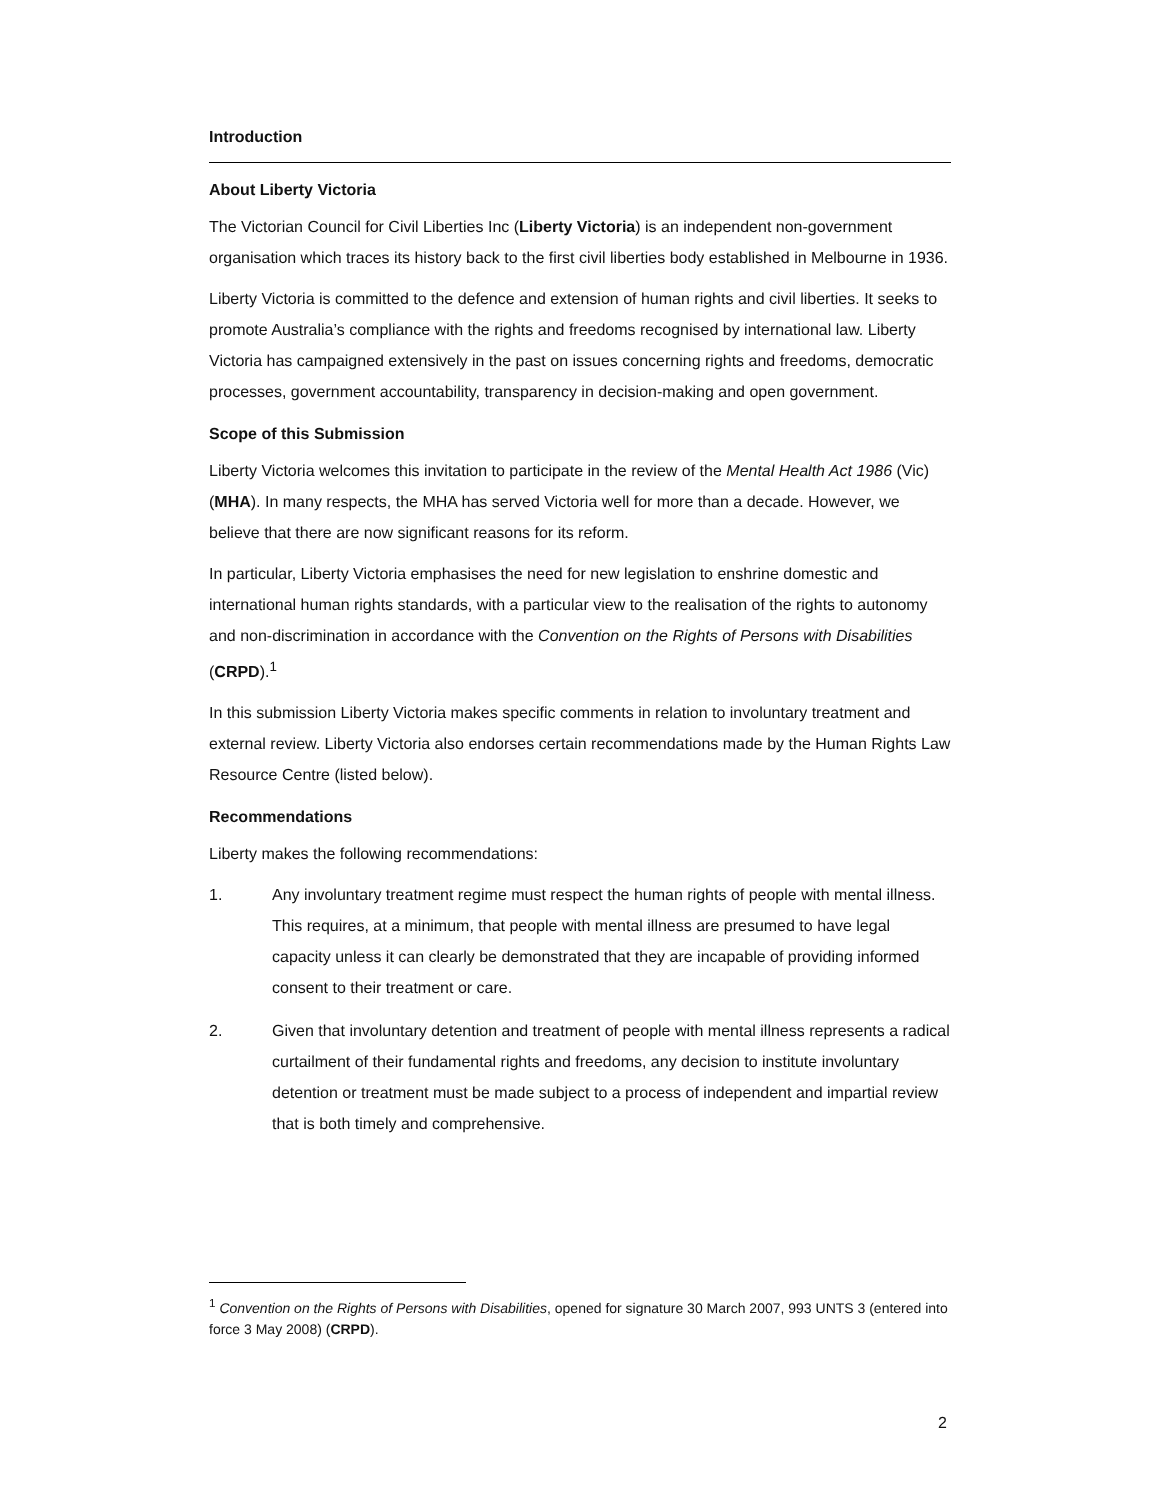Introduction
About Liberty Victoria
The Victorian Council for Civil Liberties Inc (Liberty Victoria) is an independent non-government organisation which traces its history back to the first civil liberties body established in Melbourne in 1936.
Liberty Victoria is committed to the defence and extension of human rights and civil liberties. It seeks to promote Australia’s compliance with the rights and freedoms recognised by international law. Liberty Victoria has campaigned extensively in the past on issues concerning rights and freedoms, democratic processes, government accountability, transparency in decision-making and open government.
Scope of this Submission
Liberty Victoria welcomes this invitation to participate in the review of the Mental Health Act 1986 (Vic) (MHA). In many respects, the MHA has served Victoria well for more than a decade. However, we believe that there are now significant reasons for its reform.
In particular, Liberty Victoria emphasises the need for new legislation to enshrine domestic and international human rights standards, with a particular view to the realisation of the rights to autonomy and non-discrimination in accordance with the Convention on the Rights of Persons with Disabilities (CRPD).<sup>1</sup>
In this submission Liberty Victoria makes specific comments in relation to involuntary treatment and external review. Liberty Victoria also endorses certain recommendations made by the Human Rights Law Resource Centre (listed below).
Recommendations
Liberty makes the following recommendations:
1. Any involuntary treatment regime must respect the human rights of people with mental illness. This requires, at a minimum, that people with mental illness are presumed to have legal capacity unless it can clearly be demonstrated that they are incapable of providing informed consent to their treatment or care.
2. Given that involuntary detention and treatment of people with mental illness represents a radical curtailment of their fundamental rights and freedoms, any decision to institute involuntary detention or treatment must be made subject to a process of independent and impartial review that is both timely and comprehensive.
<sup>1</sup> Convention on the Rights of Persons with Disabilities, opened for signature 30 March 2007, 993 UNTS 3 (entered into force 3 May 2008) (CRPD).
2